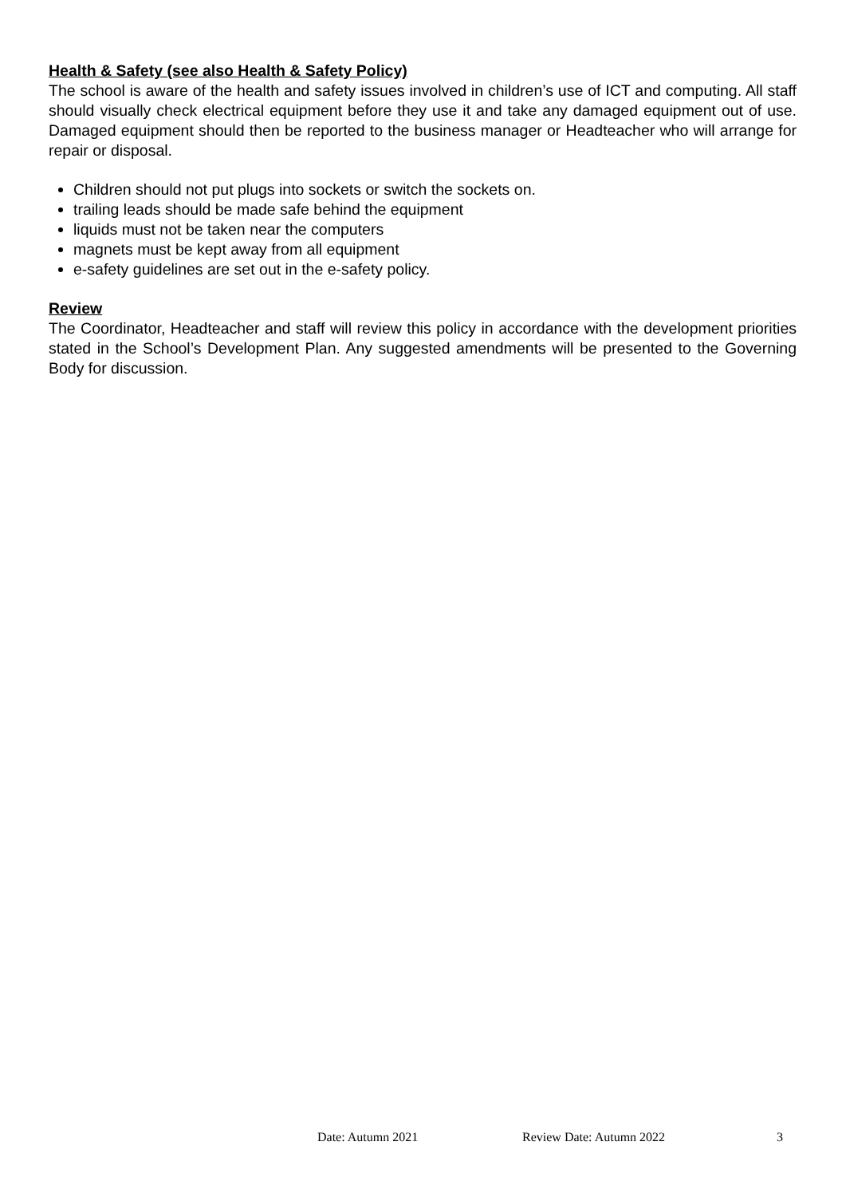Health & Safety (see also Health & Safety Policy)
The school is aware of the health and safety issues involved in children’s use of ICT and computing. All staff should visually check electrical equipment before they use it and take any damaged equipment out of use. Damaged equipment should then be reported to the business manager or Headteacher who will arrange for repair or disposal.
Children should not put plugs into sockets or switch the sockets on.
trailing leads should be made safe behind the equipment
liquids must not be taken near the computers
magnets must be kept away from all equipment
e-safety guidelines are set out in the e-safety policy.
Review
The Coordinator, Headteacher and staff will review this policy in accordance with the development priorities stated in the School’s Development Plan. Any suggested amendments will be presented to the Governing Body for discussion.
Date: Autumn 2021 Review Date: Autumn 2022 3